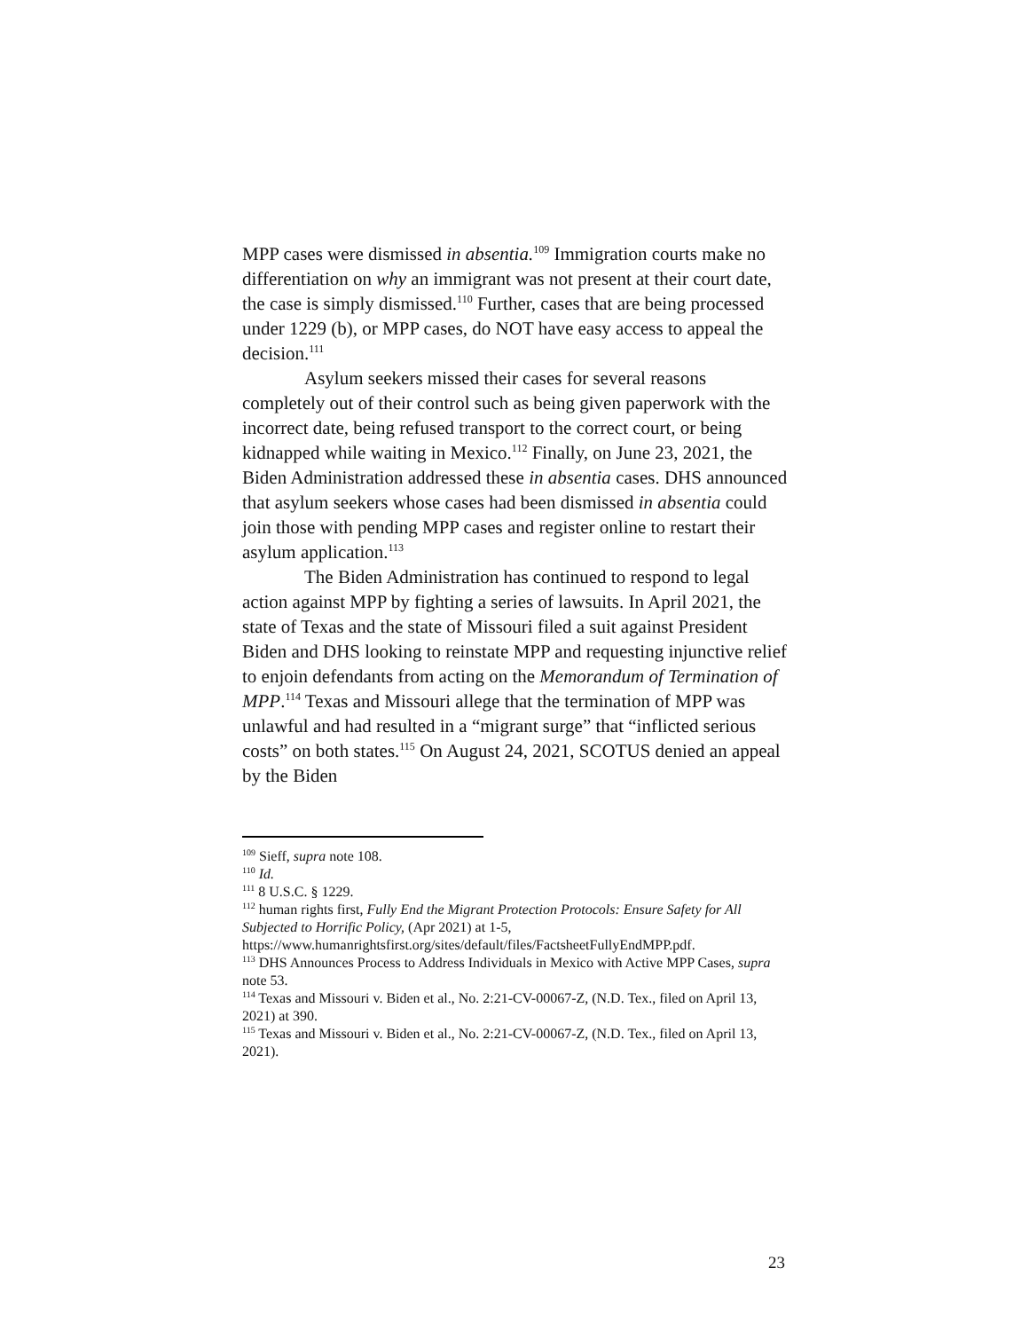MPP cases were dismissed in absentia.<sup>109</sup> Immigration courts make no differentiation on why an immigrant was not present at their court date, the case is simply dismissed.<sup>110</sup> Further, cases that are being processed under 1229 (b), or MPP cases, do NOT have easy access to appeal the decision.<sup>111</sup>
Asylum seekers missed their cases for several reasons completely out of their control such as being given paperwork with the incorrect date, being refused transport to the correct court, or being kidnapped while waiting in Mexico.<sup>112</sup> Finally, on June 23, 2021, the Biden Administration addressed these in absentia cases. DHS announced that asylum seekers whose cases had been dismissed in absentia could join those with pending MPP cases and register online to restart their asylum application.<sup>113</sup>
The Biden Administration has continued to respond to legal action against MPP by fighting a series of lawsuits. In April 2021, the state of Texas and the state of Missouri filed a suit against President Biden and DHS looking to reinstate MPP and requesting injunctive relief to enjoin defendants from acting on the Memorandum of Termination of MPP.<sup>114</sup> Texas and Missouri allege that the termination of MPP was unlawful and had resulted in a “migrant surge” that “inflicted serious costs” on both states.<sup>115</sup> On August 24, 2021, SCOTUS denied an appeal by the Biden
<sup>109</sup> Sieff, supra note 108.
<sup>110</sup> Id.
<sup>111</sup> 8 U.S.C. § 1229.
<sup>112</sup> human rights first, Fully End the Migrant Protection Protocols: Ensure Safety for All Subjected to Horrific Policy, (Apr 2021) at 1-5, https://www.humanrightsfirst.org/sites/default/files/FactsheetFullyEndMPP.pdf.
<sup>113</sup> DHS Announces Process to Address Individuals in Mexico with Active MPP Cases, supra note 53.
<sup>114</sup> Texas and Missouri v. Biden et al., No. 2:21-CV-00067-Z, (N.D. Tex., filed on April 13, 2021) at 390.
<sup>115</sup> Texas and Missouri v. Biden et al., No. 2:21-CV-00067-Z, (N.D. Tex., filed on April 13, 2021).
23